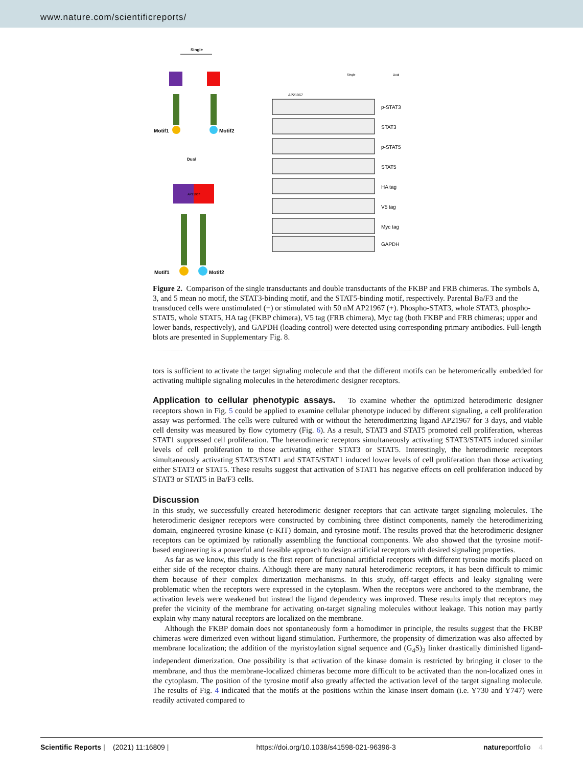www.nature.com/scientificreports/
Single
Motif1
Motif2
Dual
AP21967
Motif1
Motif2
Single
Dual
AP21967
p-STAT3
STAT3
p-STAT5
STAT5
HA tag
V5 tag
Myc tag
GAPDH
Figure 2. Comparison of the single transductants and double transductants of the FKBP and FRB chimeras. The symbols Δ, 3, and 5 mean no motif, the STAT3-binding motif, and the STAT5-binding motif, respectively. Parental Ba/F3 and the transduced cells were unstimulated (−) or stimulated with 50 nM AP21967 (+). Phospho-STAT3, whole STAT3, phospho-STAT5, whole STAT5, HA tag (FKBP chimera), V5 tag (FRB chimera), Myc tag (both FKBP and FRB chimeras; upper and lower bands, respectively), and GAPDH (loading control) were detected using corresponding primary antibodies. Full-length blots are presented in Supplementary Fig. 8.
tors is sufficient to activate the target signaling molecule and that the different motifs can be heteromerically embedded for activating multiple signaling molecules in the heterodimeric designer receptors.
Application to cellular phenotypic assays. To examine whether the optimized heterodimeric designer receptors shown in Fig. 5 could be applied to examine cellular phenotype induced by different signaling, a cell proliferation assay was performed. The cells were cultured with or without the heterodimerizing ligand AP21967 for 3 days, and viable cell density was measured by flow cytometry (Fig. 6). As a result, STAT3 and STAT5 promoted cell proliferation, whereas STAT1 suppressed cell proliferation. The heterodimeric receptors simultaneously activating STAT3/STAT5 induced similar levels of cell proliferation to those activating either STAT3 or STAT5. Interestingly, the heterodimeric receptors simultaneously activating STAT3/STAT1 and STAT5/STAT1 induced lower levels of cell proliferation than those activating either STAT3 or STAT5. These results suggest that activation of STAT1 has negative effects on cell proliferation induced by STAT3 or STAT5 in Ba/F3 cells.
Discussion
In this study, we successfully created heterodimeric designer receptors that can activate target signaling molecules. The heterodimeric designer receptors were constructed by combining three distinct components, namely the heterodimerizing domain, engineered tyrosine kinase (c-KIT) domain, and tyrosine motif. The results proved that the heterodimeric designer receptors can be optimized by rationally assembling the functional components. We also showed that the tyrosine motif-based engineering is a powerful and feasible approach to design artificial receptors with desired signaling properties.
As far as we know, this study is the first report of functional artificial receptors with different tyrosine motifs placed on either side of the receptor chains. Although there are many natural heterodimeric receptors, it has been difficult to mimic them because of their complex dimerization mechanisms. In this study, off-target effects and leaky signaling were problematic when the receptors were expressed in the cytoplasm. When the receptors were anchored to the membrane, the activation levels were weakened but instead the ligand dependency was improved. These results imply that receptors may prefer the vicinity of the membrane for activating on-target signaling molecules without leakage. This notion may partly explain why many natural receptors are localized on the membrane.
Although the FKBP domain does not spontaneously form a homodimer in principle, the results suggest that the FKBP chimeras were dimerized even without ligand stimulation. Furthermore, the propensity of dimerization was also affected by membrane localization; the addition of the myristoylation signal sequence and (G<sub>4</sub>S)<sub>3</sub> linker drastically diminished ligand-independent dimerization. One possibility is that activation of the kinase domain is restricted by bringing it closer to the membrane, and thus the membrane-localized chimeras become more difficult to be activated than the non-localized ones in the cytoplasm. The position of the tyrosine motif also greatly affected the activation level of the target signaling molecule. The results of Fig. 4 indicated that the motifs at the positions within the kinase insert domain (i.e. Y730 and Y747) were readily activated compared to
Scientific Reports | (2021) 11:16809 | https://doi.org/10.1038/s41598-021-96396-3 natureportfolio 4